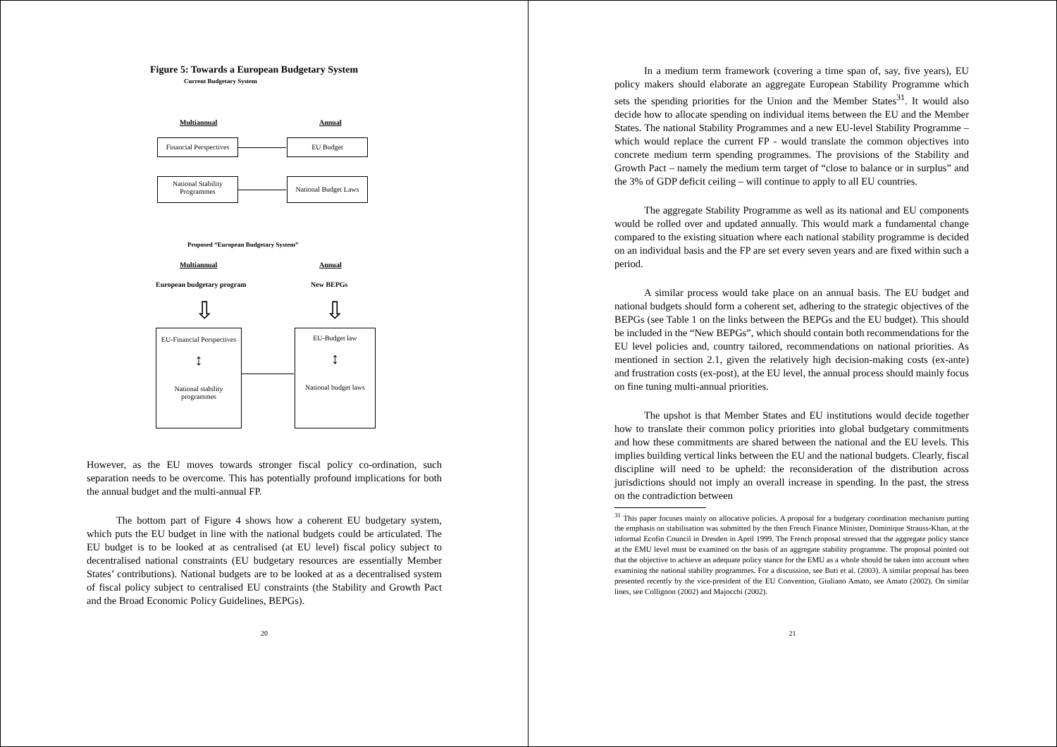Figure 5: Towards a European Budgetary System
Current Budgetary System
Multiannual Annual
Financial Perspectives
EU Budget
National Stability
Programmes
National Budget Laws
Proposed “European Budgetary System”
Multiannual Annual
European budgetary program New BEPGs
⇩ ⇩
EU-Financial Perspectives
↕
National stability
programmes
EU-Budget law
↕
National budget laws
However, as the EU moves towards stronger fiscal policy co-ordination, such separation needs to be overcome. This has potentially profound implications for both the annual budget and the multi-annual FP.
The bottom part of Figure 4 shows how a coherent EU budgetary system, which puts the EU budget in line with the national budgets could be articulated. The EU budget is to be looked at as centralised (at EU level) fiscal policy subject to decentralised national constraints (EU budgetary resources are essentially Member States’ contributions). National budgets are to be looked at as a decentralised system of fiscal policy subject to centralised EU constraints (the Stability and Growth Pact and the Broad Economic Policy Guidelines, BEPGs).
20
In a medium term framework (covering a time span of, say, five years), EU policy makers should elaborate an aggregate European Stability Programme which sets the spending priorities for the Union and the Member States<sup>31</sup>. It would also decide how to allocate spending on individual items between the EU and the Member States. The national Stability Programmes and a new EU-level Stability Programme – which would replace the current FP - would translate the common objectives into concrete medium term spending programmes. The provisions of the Stability and Growth Pact – namely the medium term target of “close to balance or in surplus” and the 3% of GDP deficit ceiling – will continue to apply to all EU countries.
The aggregate Stability Programme as well as its national and EU components would be rolled over and updated annually. This would mark a fundamental change compared to the existing situation where each national stability programme is decided on an individual basis and the FP are set every seven years and are fixed within such a period.
A similar process would take place on an annual basis. The EU budget and national budgets should form a coherent set, adhering to the strategic objectives of the BEPGs (see Table 1 on the links between the BEPGs and the EU budget). This should be included in the “New BEPGs”, which should contain both recommendations for the EU level policies and, country tailored, recommendations on national priorities. As mentioned in section 2.1, given the relatively high decision-making costs (ex-ante) and frustration costs (ex-post), at the EU level, the annual process should mainly focus on fine tuning multi-annual priorities.
The upshot is that Member States and EU institutions would decide together how to translate their common policy priorities into global budgetary commitments and how these commitments are shared between the national and the EU levels. This implies building vertical links between the EU and the national budgets. Clearly, fiscal discipline will need to be upheld: the reconsideration of the distribution across jurisdictions should not imply an overall increase in spending. In the past, the stress on the contradiction between
<sup>31</sup> This paper focuses mainly on allocative policies. A proposal for a budgetary coordination mechanism putting the emphasis on stabilisation was submitted by the then French Finance Minister, Dominique Strauss-Khan, at the informal Ecofin Council in Dresden in April 1999. The French proposal stressed that the aggregate policy stance at the EMU level must be examined on the basis of an aggregate stability programme. The proposal pointed out that the objective to achieve an adequate policy stance for the EMU as a whole should be taken into account when examining the national stability programmes. For a discussion, see Buti et al. (2003). A similar proposal has been presented recently by the vice-president of the EU Convention, Giuliano Amato, see Amato (2002). On similar lines, see Collignon (2002) and Majocchi (2002).
21